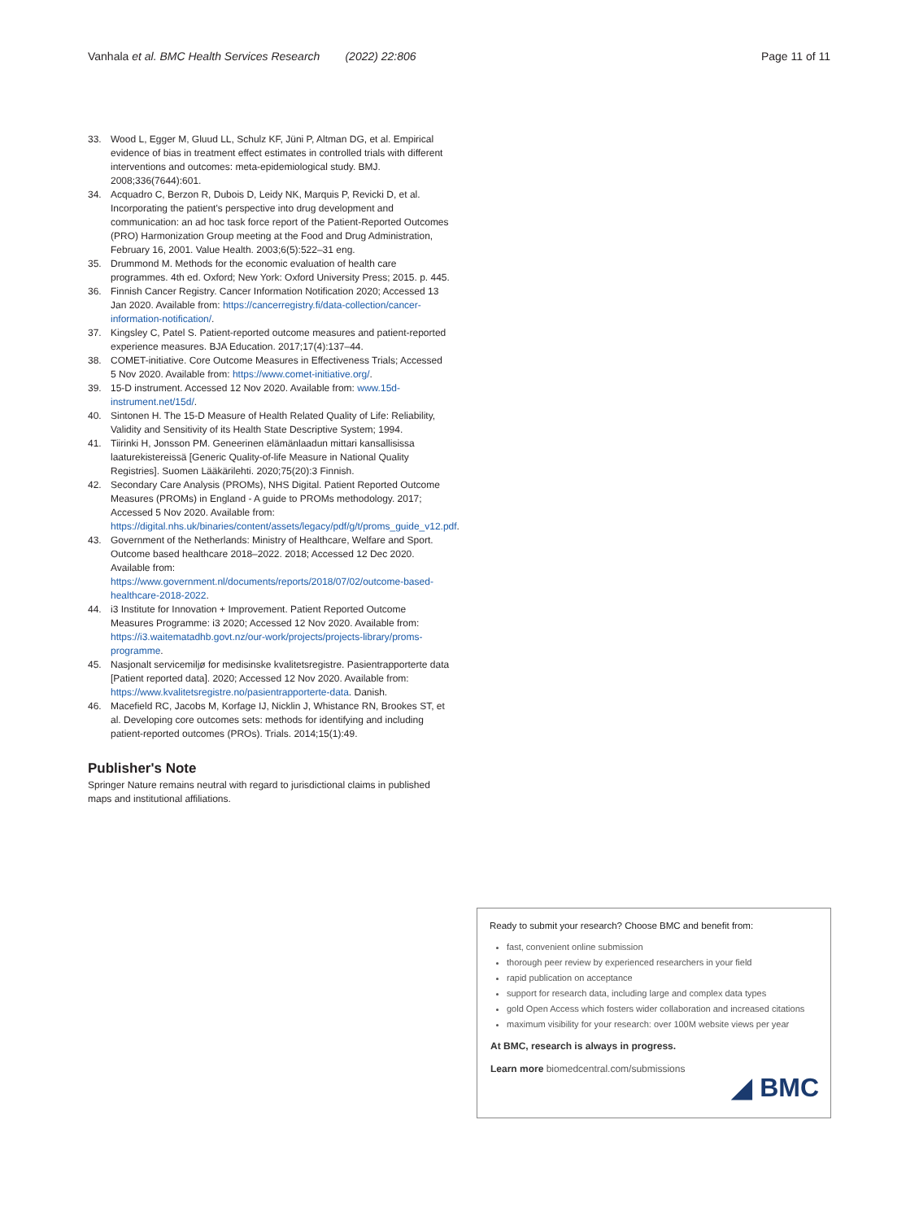Vanhala et al. BMC Health Services Research (2022) 22:806 Page 11 of 11
33. Wood L, Egger M, Gluud LL, Schulz KF, Jüni P, Altman DG, et al. Empirical evidence of bias in treatment effect estimates in controlled trials with different interventions and outcomes: meta-epidemiological study. BMJ. 2008;336(7644):601.
34. Acquadro C, Berzon R, Dubois D, Leidy NK, Marquis P, Revicki D, et al. Incorporating the patient's perspective into drug development and communication: an ad hoc task force report of the Patient-Reported Outcomes (PRO) Harmonization Group meeting at the Food and Drug Administration, February 16, 2001. Value Health. 2003;6(5):522–31 eng.
35. Drummond M. Methods for the economic evaluation of health care programmes. 4th ed. Oxford; New York: Oxford University Press; 2015. p. 445.
36. Finnish Cancer Registry. Cancer Information Notification 2020; Accessed 13 Jan 2020. Available from: https://cancerregistry.fi/data-collection/cancer-information-notification/.
37. Kingsley C, Patel S. Patient-reported outcome measures and patient-reported experience measures. BJA Education. 2017;17(4):137–44.
38. COMET-initiative. Core Outcome Measures in Effectiveness Trials; Accessed 5 Nov 2020. Available from: https://www.comet-initiative.org/.
39. 15-D instrument. Accessed 12 Nov 2020. Available from: www.15d-instrument.net/15d/.
40. Sintonen H. The 15-D Measure of Health Related Quality of Life: Reliability, Validity and Sensitivity of its Health State Descriptive System; 1994.
41. Tiirinki H, Jonsson PM. Geneerinen elämänlaadun mittari kansallisissa laaturekistereissä [Generic Quality-of-life Measure in National Quality Registries]. Suomen Lääkärilehti. 2020;75(20):3 Finnish.
42. Secondary Care Analysis (PROMs), NHS Digital. Patient Reported Outcome Measures (PROMs) in England - A guide to PROMs methodology. 2017; Accessed 5 Nov 2020. Available from: https://digital.nhs.uk/binaries/content/assets/legacy/pdf/g/t/proms_guide_v12.pdf.
43. Government of the Netherlands: Ministry of Healthcare, Welfare and Sport. Outcome based healthcare 2018–2022. 2018; Accessed 12 Dec 2020. Available from: https://www.government.nl/documents/reports/2018/07/02/outcome-based-healthcare-2018-2022.
44. i3 Institute for Innovation + Improvement. Patient Reported Outcome Measures Programme: i3 2020; Accessed 12 Nov 2020. Available from: https://i3.waitematadhb.govt.nz/our-work/projects/projects-library/proms-programme.
45. Nasjonalt servicemiljø for medisinske kvalitetsregistre. Pasientrapporterte data [Patient reported data]. 2020; Accessed 12 Nov 2020. Available from: https://www.kvalitetsregistre.no/pasientrapporterte-data. Danish.
46. Macefield RC, Jacobs M, Korfage IJ, Nicklin J, Whistance RN, Brookes ST, et al. Developing core outcomes sets: methods for identifying and including patient-reported outcomes (PROs). Trials. 2014;15(1):49.
Publisher's Note
Springer Nature remains neutral with regard to jurisdictional claims in published maps and institutional affiliations.
Ready to submit your research? Choose BMC and benefit from:
fast, convenient online submission
thorough peer review by experienced researchers in your field
rapid publication on acceptance
support for research data, including large and complex data types
gold Open Access which fosters wider collaboration and increased citations
maximum visibility for your research: over 100M website views per year
At BMC, research is always in progress.
Learn more biomedcentral.com/submissions
◢ BMC